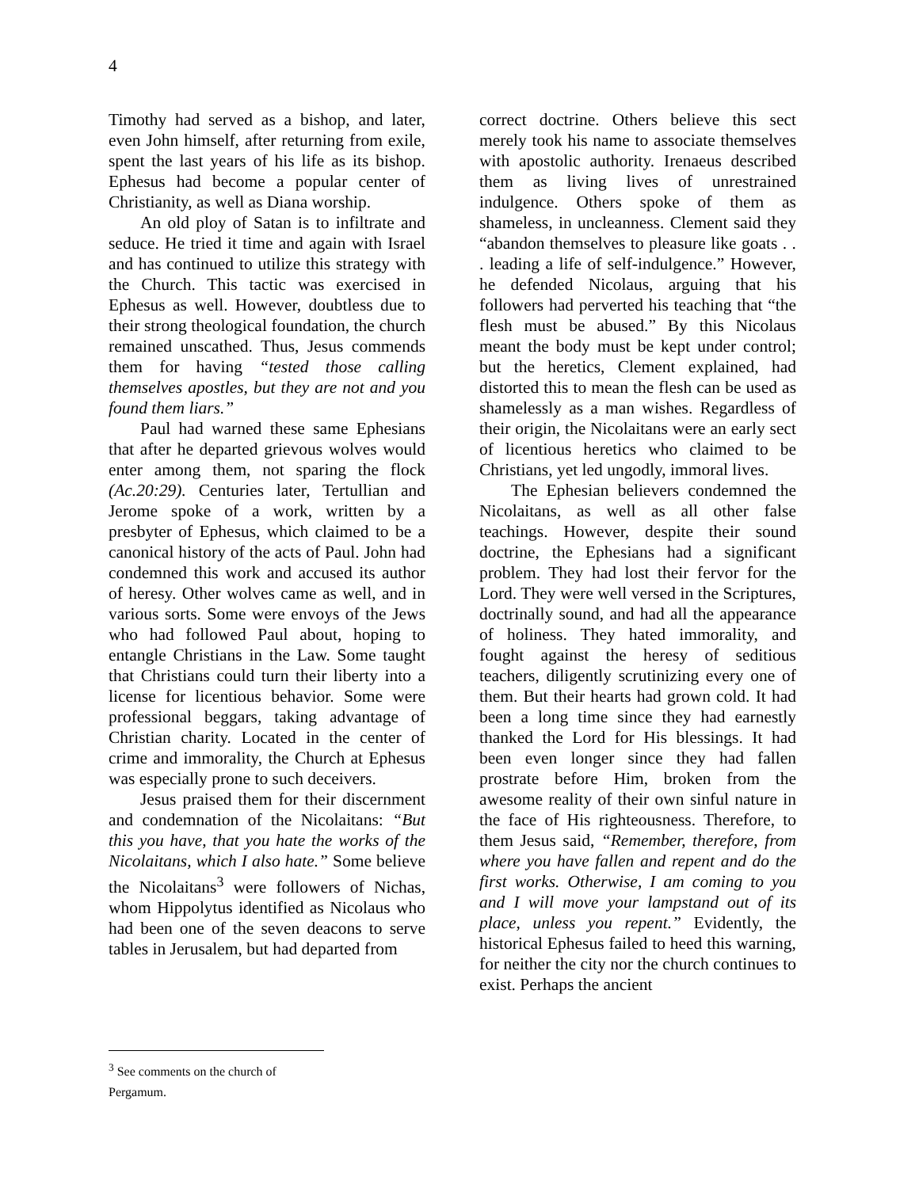4
Timothy had served as a bishop, and later, even John himself, after returning from exile, spent the last years of his life as its bishop. Ephesus had become a popular center of Christianity, as well as Diana worship.
An old ploy of Satan is to infiltrate and seduce. He tried it time and again with Israel and has continued to utilize this strategy with the Church. This tactic was exercised in Ephesus as well. However, doubtless due to their strong theological foundation, the church remained unscathed. Thus, Jesus commends them for having “tested those calling themselves apostles, but they are not and you found them liars.”
Paul had warned these same Ephesians that after he departed grievous wolves would enter among them, not sparing the flock (Ac.20:29). Centuries later, Tertullian and Jerome spoke of a work, written by a presbyter of Ephesus, which claimed to be a canonical history of the acts of Paul. John had condemned this work and accused its author of heresy. Other wolves came as well, and in various sorts. Some were envoys of the Jews who had followed Paul about, hoping to entangle Christians in the Law. Some taught that Christians could turn their liberty into a license for licentious behavior. Some were professional beggars, taking advantage of Christian charity. Located in the center of crime and immorality, the Church at Ephesus was especially prone to such deceivers.
Jesus praised them for their discernment and condemnation of the Nicolaitans: “But this you have, that you hate the works of the Nicolaitans, which I also hate.” Some believe the Nicolaitans<sup>3</sup> were followers of Nichas, whom Hippolytus identified as Nicolaus who had been one of the seven deacons to serve tables in Jerusalem, but had departed from
correct doctrine. Others believe this sect merely took his name to associate themselves with apostolic authority. Irenaeus described them as living lives of unrestrained indulgence. Others spoke of them as shameless, in uncleanness. Clement said they “abandon themselves to pleasure like goats . . . leading a life of self-indulgence.” However, he defended Nicolaus, arguing that his followers had perverted his teaching that “the flesh must be abused.” By this Nicolaus meant the body must be kept under control; but the heretics, Clement explained, had distorted this to mean the flesh can be used as shamelessly as a man wishes. Regardless of their origin, the Nicolaitans were an early sect of licentious heretics who claimed to be Christians, yet led ungodly, immoral lives.
The Ephesian believers condemned the Nicolaitans, as well as all other false teachings. However, despite their sound doctrine, the Ephesians had a significant problem. They had lost their fervor for the Lord. They were well versed in the Scriptures, doctrinally sound, and had all the appearance of holiness. They hated immorality, and fought against the heresy of seditious teachers, diligently scrutinizing every one of them. But their hearts had grown cold. It had been a long time since they had earnestly thanked the Lord for His blessings. It had been even longer since they had fallen prostrate before Him, broken from the awesome reality of their own sinful nature in the face of His righteousness. Therefore, to them Jesus said, “Remember, therefore, from where you have fallen and repent and do the first works. Otherwise, I am coming to you and I will move your lampstand out of its place, unless you repent.” Evidently, the historical Ephesus failed to heed this warning, for neither the city nor the church continues to exist. Perhaps the ancient
<sup>3</sup> See comments on the church of Pergamum.